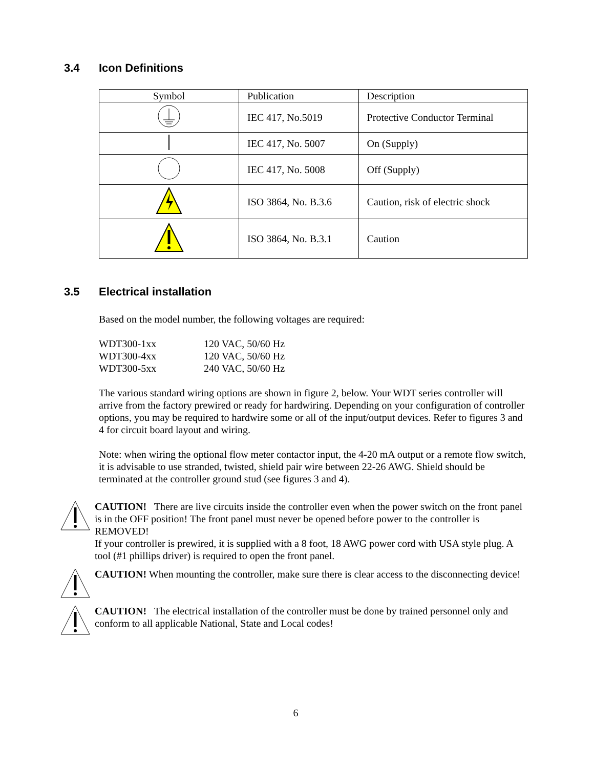3.4 Icon Definitions
| Symbol | Publication | Description |
| --- | --- | --- |
| | IEC 417, No.5019 | Protective Conductor Terminal |
| | IEC 417, No. 5007 | On (Supply) |
| | IEC 417, No. 5008 | Off (Supply) |
| | ISO 3864, No. B.3.6 | Caution, risk of electric shock |
| | ISO 3864, No. B.3.1 | Caution |
3.5 Electrical installation
Based on the model number, the following voltages are required:
WDT300-1xx 120 VAC, 50/60 Hz WDT300-4xx 120 VAC, 50/60 Hz WDT300-5xx 240 VAC, 50/60 Hz
The various standard wiring options are shown in figure 2, below. Your WDT series controller will arrive from the factory prewired or ready for hardwiring. Depending on your configuration of controller options, you may be required to hardwire some or all of the input/output devices. Refer to figures 3 and 4 for circuit board layout and wiring.
Note: when wiring the optional flow meter contactor input, the 4-20 mA output or a remote flow switch, it is advisable to use stranded, twisted, shield pair wire between 22-26 AWG. Shield should be terminated at the controller ground stud (see figures 3 and 4).
CAUTION! There are live circuits inside the controller even when the power switch on the front panel is in the OFF position! The front panel must never be opened before power to the controller is REMOVED!
If your controller is prewired, it is supplied with a 8 foot, 18 AWG power cord with USA style plug. A tool (#1 phillips driver) is required to open the front panel.
CAUTION! When mounting the controller, make sure there is clear access to the disconnecting device!
CAUTION! The electrical installation of the controller must be done by trained personnel only and conform to all applicable National, State and Local codes!
6